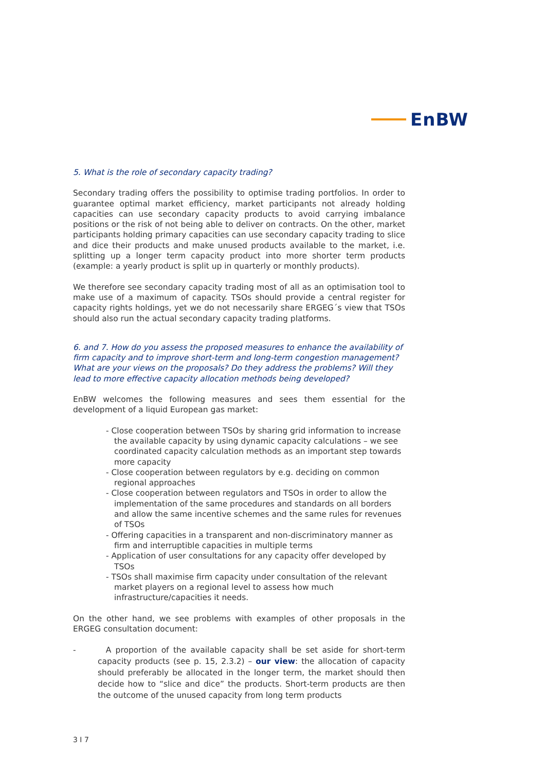EnBW
5. What is the role of secondary capacity trading?
Secondary trading offers the possibility to optimise trading portfolios. In order to guarantee optimal market efficiency, market participants not already holding capacities can use secondary capacity products to avoid carrying imbalance positions or the risk of not being able to deliver on contracts. On the other, market participants holding primary capacities can use secondary capacity trading to slice and dice their products and make unused products available to the market, i.e. splitting up a longer term capacity product into more shorter term products (example: a yearly product is split up in quarterly or monthly products).
We therefore see secondary capacity trading most of all as an optimisation tool to make use of a maximum of capacity. TSOs should provide a central register for capacity rights holdings, yet we do not necessarily share ERGEG´s view that TSOs should also run the actual secondary capacity trading platforms.
6. and 7. How do you assess the proposed measures to enhance the availability of firm capacity and to improve short-term and long-term congestion management? What are your views on the proposals? Do they address the problems? Will they lead to more effective capacity allocation methods being developed?
EnBW welcomes the following measures and sees them essential for the development of a liquid European gas market:
- Close cooperation between TSOs by sharing grid information to increase the available capacity by using dynamic capacity calculations – we see coordinated capacity calculation methods as an important step towards more capacity
- Close cooperation between regulators by e.g. deciding on common regional approaches
- Close cooperation between regulators and TSOs in order to allow the implementation of the same procedures and standards on all borders and allow the same incentive schemes and the same rules for revenues of TSOs
- Offering capacities in a transparent and non-discriminatory manner as firm and interruptible capacities in multiple terms
- Application of user consultations for any capacity offer developed by TSOs
- TSOs shall maximise firm capacity under consultation of the relevant market players on a regional level to assess how much infrastructure/capacities it needs.
On the other hand, we see problems with examples of other proposals in the ERGEG consultation document:
- A proportion of the available capacity shall be set aside for short-term capacity products (see p. 15, 2.3.2) – our view: the allocation of capacity should preferably be allocated in the longer term, the market should then decide how to “slice and dice” the products. Short-term products are then the outcome of the unused capacity from long term products
3 I 7